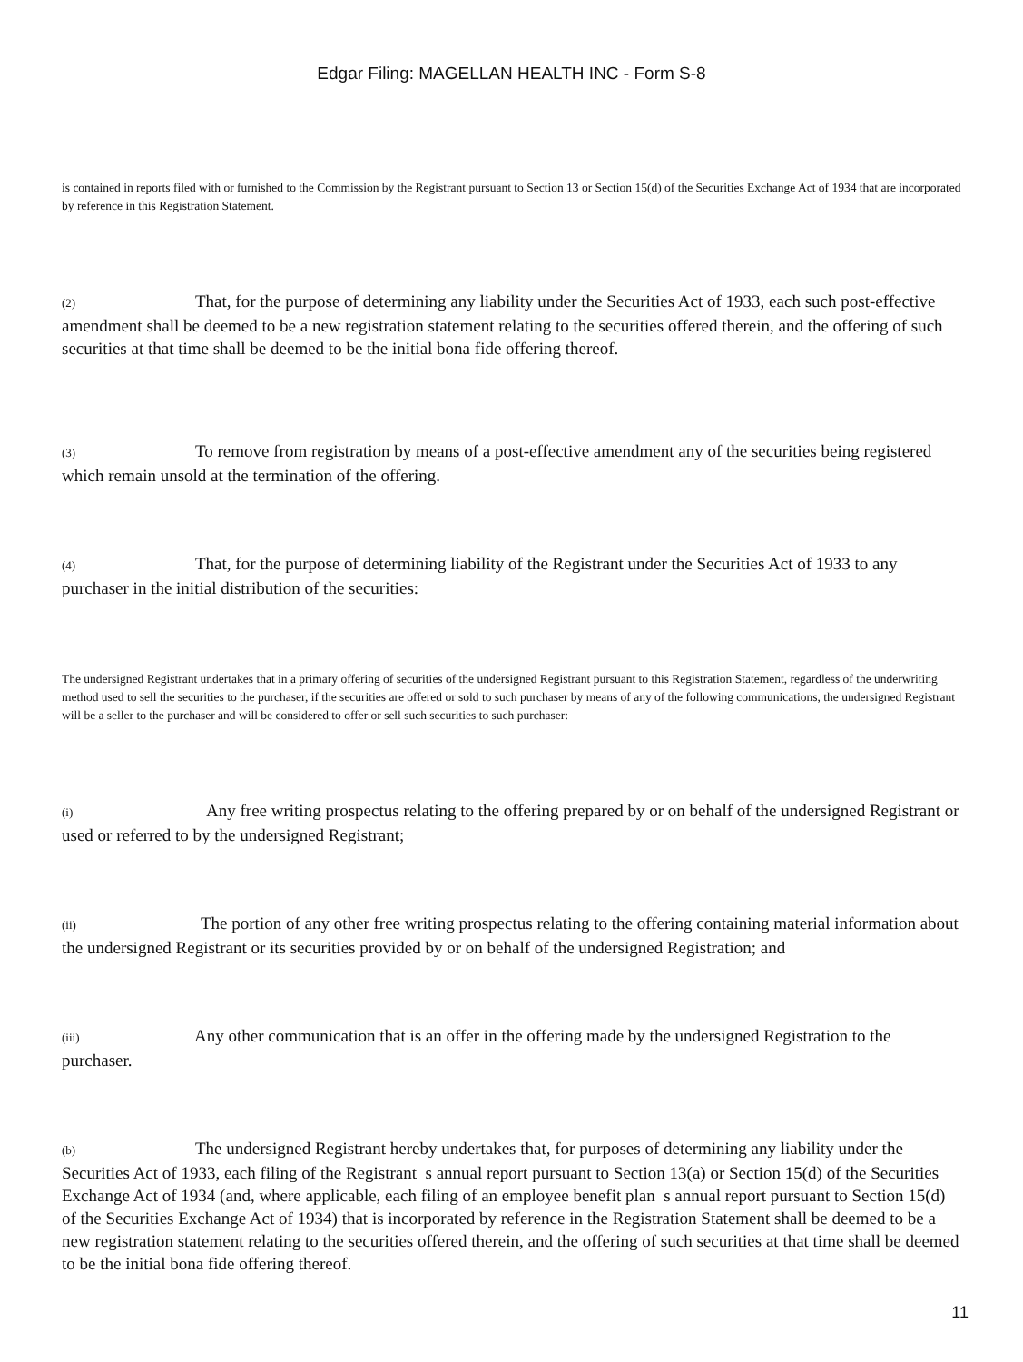Edgar Filing: MAGELLAN HEALTH INC - Form S-8
is contained in reports filed with or furnished to the Commission by the Registrant pursuant to Section 13 or Section 15(d) of the Securities Exchange Act of 1934 that are incorporated by reference in this Registration Statement.
(2) That, for the purpose of determining any liability under the Securities Act of 1933, each such post-effective amendment shall be deemed to be a new registration statement relating to the securities offered therein, and the offering of such securities at that time shall be deemed to be the initial bona fide offering thereof.
(3) To remove from registration by means of a post-effective amendment any of the securities being registered which remain unsold at the termination of the offering.
(4) That, for the purpose of determining liability of the Registrant under the Securities Act of 1933 to any purchaser in the initial distribution of the securities:
The undersigned Registrant undertakes that in a primary offering of securities of the undersigned Registrant pursuant to this Registration Statement, regardless of the underwriting method used to sell the securities to the purchaser, if the securities are offered or sold to such purchaser by means of any of the following communications, the undersigned Registrant will be a seller to the purchaser and will be considered to offer or sell such securities to such purchaser:
(i) Any free writing prospectus relating to the offering prepared by or on behalf of the undersigned Registrant or used or referred to by the undersigned Registrant;
(ii) The portion of any other free writing prospectus relating to the offering containing material information about the undersigned Registrant or its securities provided by or on behalf of the undersigned Registration; and
(iii) Any other communication that is an offer in the offering made by the undersigned Registration to the purchaser.
(b) The undersigned Registrant hereby undertakes that, for purposes of determining any liability under the Securities Act of 1933, each filing of the Registrant s annual report pursuant to Section 13(a) or Section 15(d) of the Securities Exchange Act of 1934 (and, where applicable, each filing of an employee benefit plan s annual report pursuant to Section 15(d) of the Securities Exchange Act of 1934) that is incorporated by reference in the Registration Statement shall be deemed to be a new registration statement relating to the securities offered therein, and the offering of such securities at that time shall be deemed to be the initial bona fide offering thereof.
11